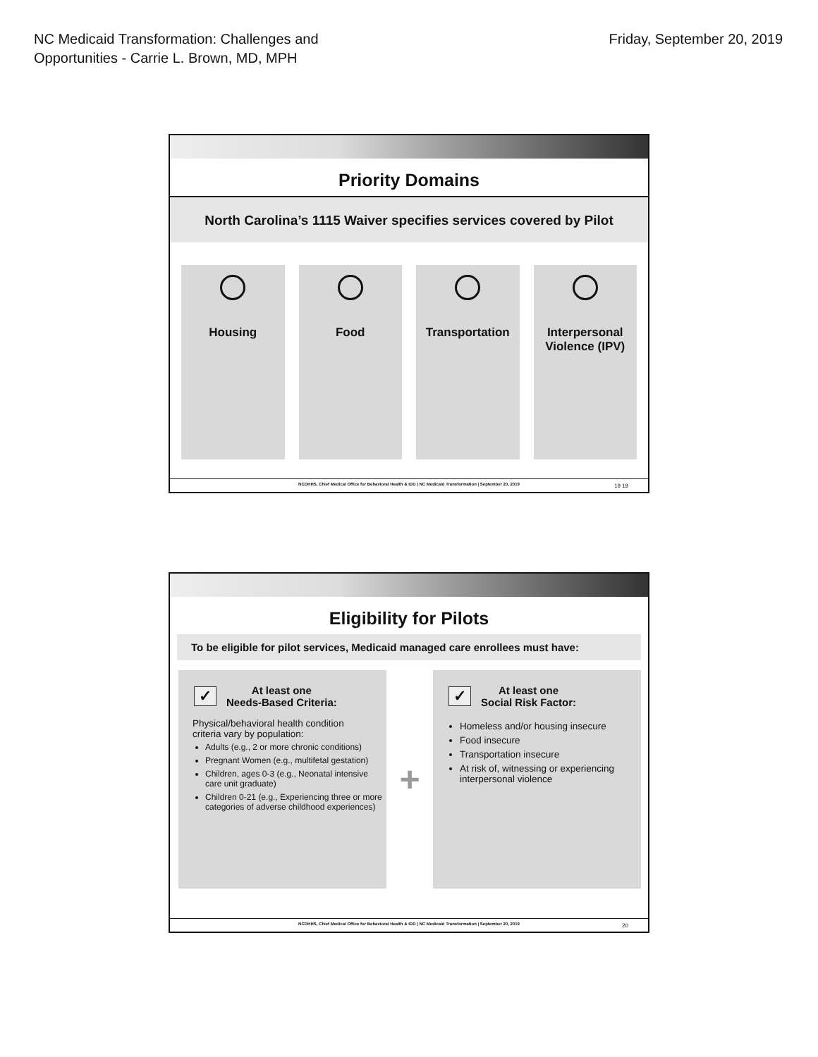NC Medicaid Transformation: Challenges and
Opportunities - Carrie L. Brown, MD, MPH
Friday, September 20, 2019
Priority Domains
North Carolina’s 1115 Waiver specifies services covered by Pilot
Housing Food Transportation Interpersonal Violence (IPV)
NCDHHS, Chief Medical Office for Behavioral Health & IDD | NC Medicaid Transformation | September 20, 2019
19 19
Eligibility for Pilots
To be eligible for pilot services, Medicaid managed care enrollees must have:
✓
At least one
Needs-Based Criteria:
Physical/behavioral health condition criteria vary by population:
Adults (e.g., 2 or more chronic conditions)
Pregnant Women (e.g., multifetal gestation)
Children, ages 0-3 (e.g., Neonatal intensive care unit graduate)
Children 0-21 (e.g., Experiencing three or more categories of adverse childhood experiences)
+
✓
At least one
Social Risk Factor:
Homeless and/or housing insecure
Food insecure
Transportation insecure
At risk of, witnessing or experiencing interpersonal violence
NCDHHS, Chief Medical Office for Behavioral Health & IDD | NC Medicaid Transformation | September 20, 2019
20